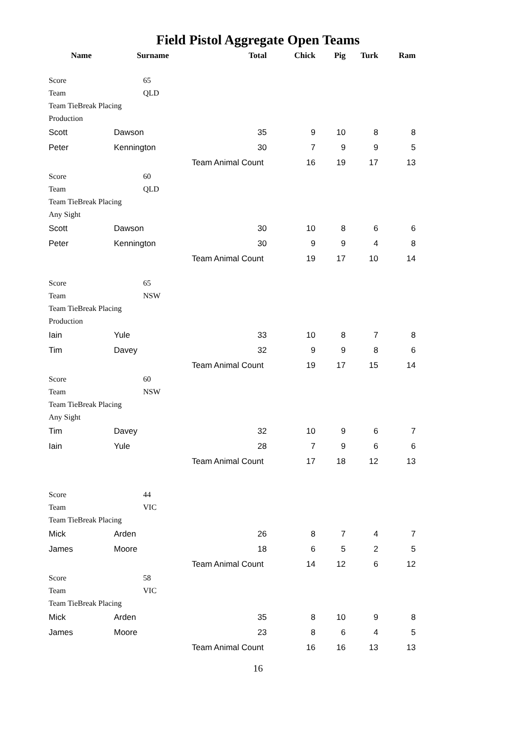Field Pistol Aggregate Open Teams
| Name | Surname | | Total | Chick | Pig | Turk | Ram |
| --- | --- | --- | --- | --- | --- | --- | --- |
| Score | | 65 | | | | | |
| Team | | QLD | | | | | |
| Team TieBreak Placing | | | | | | | |
| Production | | | | | | | |
| Scott | Dawson | | 35 | 9 | 10 | 8 | 8 |
| Peter | Kennington | | 30 | 7 | 9 | 9 | 5 |
| | | | Team Animal Count | 16 | 19 | 17 | 13 |
| Score | | 60 | | | | | |
| Team | | QLD | | | | | |
| Team TieBreak Placing | | | | | | | |
| Any Sight | | | | | | | |
| Scott | Dawson | | 30 | 10 | 8 | 6 | 6 |
| Peter | Kennington | | 30 | 9 | 9 | 4 | 8 |
| | | | Team Animal Count | 19 | 17 | 10 | 14 |
| Score | | 65 | | | | | |
| Team | | NSW | | | | | |
| Team TieBreak Placing | | | | | | | |
| Production | | | | | | | |
| Iain | Yule | | 33 | 10 | 8 | 7 | 8 |
| Tim | Davey | | 32 | 9 | 9 | 8 | 6 |
| | | | Team Animal Count | 19 | 17 | 15 | 14 |
| Score | | 60 | | | | | |
| Team | | NSW | | | | | |
| Team TieBreak Placing | | | | | | | |
| Any Sight | | | | | | | |
| Tim | Davey | | 32 | 10 | 9 | 6 | 7 |
| Iain | Yule | | 28 | 7 | 9 | 6 | 6 |
| | | | Team Animal Count | 17 | 18 | 12 | 13 |
| Score | | 44 | | | | | |
| Team | | VIC | | | | | |
| Team TieBreak Placing | | | | | | | |
| Mick | Arden | | 26 | 8 | 7 | 4 | 7 |
| James | Moore | | 18 | 6 | 5 | 2 | 5 |
| | | | Team Animal Count | 14 | 12 | 6 | 12 |
| Score | | 58 | | | | | |
| Team | | VIC | | | | | |
| Team TieBreak Placing | | | | | | | |
| Mick | Arden | | 35 | 8 | 10 | 9 | 8 |
| James | Moore | | 23 | 8 | 6 | 4 | 5 |
| | | | Team Animal Count | 16 | 16 | 13 | 13 |
16